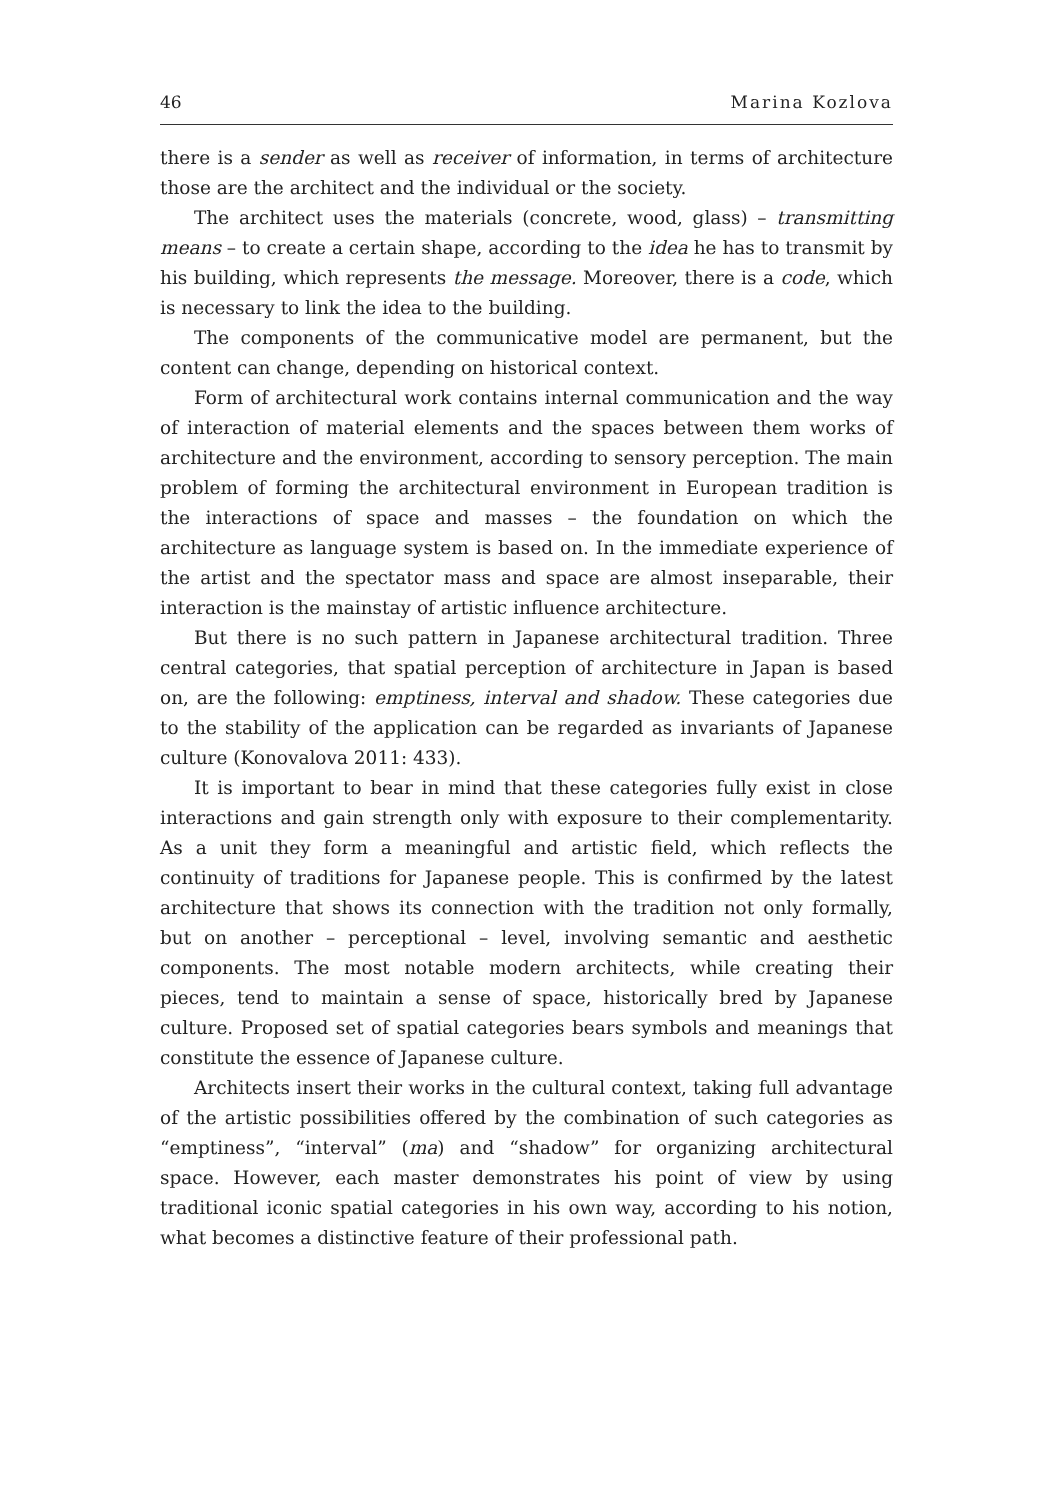46 Marina Kozlova
there is a sender as well as receiver of information, in terms of architecture those are the architect and the individual or the society.
The architect uses the materials (concrete, wood, glass) – transmitting means – to create a certain shape, according to the idea he has to transmit by his building, which represents the message. Moreover, there is a code, which is necessary to link the idea to the building.
The components of the communicative model are permanent, but the content can change, depending on historical context.
Form of architectural work contains internal communication and the way of interaction of material elements and the spaces between them works of architecture and the environment, according to sensory perception. The main problem of forming the architectural environment in European tradition is the interactions of space and masses – the foundation on which the architecture as language system is based on. In the immediate experience of the artist and the spectator mass and space are almost inseparable, their interaction is the mainstay of artistic influence architecture.
But there is no such pattern in Japanese architectural tradition. Three central categories, that spatial perception of architecture in Japan is based on, are the following: emptiness, interval and shadow. These categories due to the stability of the application can be regarded as invariants of Japanese culture (Konovalova 2011: 433).
It is important to bear in mind that these categories fully exist in close interactions and gain strength only with exposure to their complementarity. As a unit they form a meaningful and artistic field, which reflects the continuity of traditions for Japanese people. This is confirmed by the latest architecture that shows its connection with the tradition not only formally, but on another – perceptional – level, involving semantic and aesthetic components. The most notable modern architects, while creating their pieces, tend to maintain a sense of space, historically bred by Japanese culture. Proposed set of spatial categories bears symbols and meanings that constitute the essence of Japanese culture.
Architects insert their works in the cultural context, taking full advantage of the artistic possibilities offered by the combination of such categories as “emptiness”, “interval” (ma) and “shadow” for organizing architectural space. However, each master demonstrates his point of view by using traditional iconic spatial categories in his own way, according to his notion, what becomes a distinctive feature of their professional path.